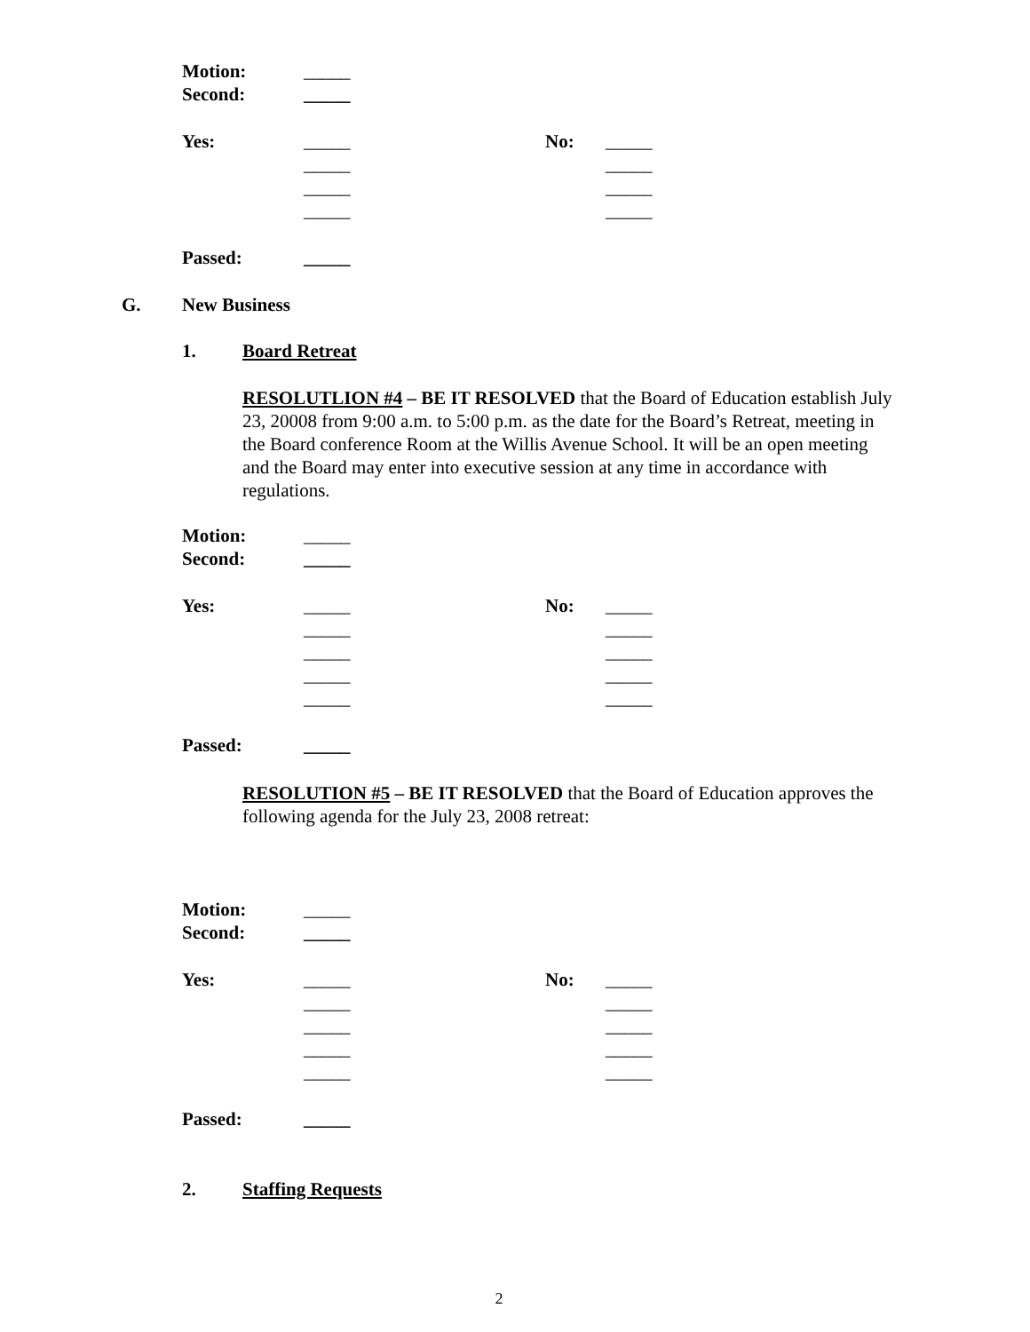| Motion: | _____ | | |
| Second: | _____ | | |
| Yes: | _____ | No: | _____ |
| | _____ | | _____ |
| | _____ | | _____ |
| | _____ | | _____ |
| Passed: | _____ | | |
G. New Business
1. Board Retreat
RESOLUTLION #4 – BE IT RESOLVED that the Board of Education establish July 23, 20008 from 9:00 a.m. to 5:00 p.m. as the date for the Board’s Retreat, meeting in the Board conference Room at the Willis Avenue School. It will be an open meeting and the Board may enter into executive session at any time in accordance with regulations.
| Motion: | _____ | | |
| Second: | _____ | | |
| Yes: | _____ | No: | _____ |
| | _____ | | _____ |
| | _____ | | _____ |
| | _____ | | _____ |
| | _____ | | _____ |
| Passed: | _____ | | |
RESOLUTION #5 – BE IT RESOLVED that the Board of Education approves the following agenda for the July 23, 2008 retreat:
| Motion: | _____ | | |
| Second: | _____ | | |
| Yes: | _____ | No: | _____ |
| | _____ | | _____ |
| | _____ | | _____ |
| | _____ | | _____ |
| | _____ | | _____ |
| Passed: | _____ | | |
2. Staffing Requests
2